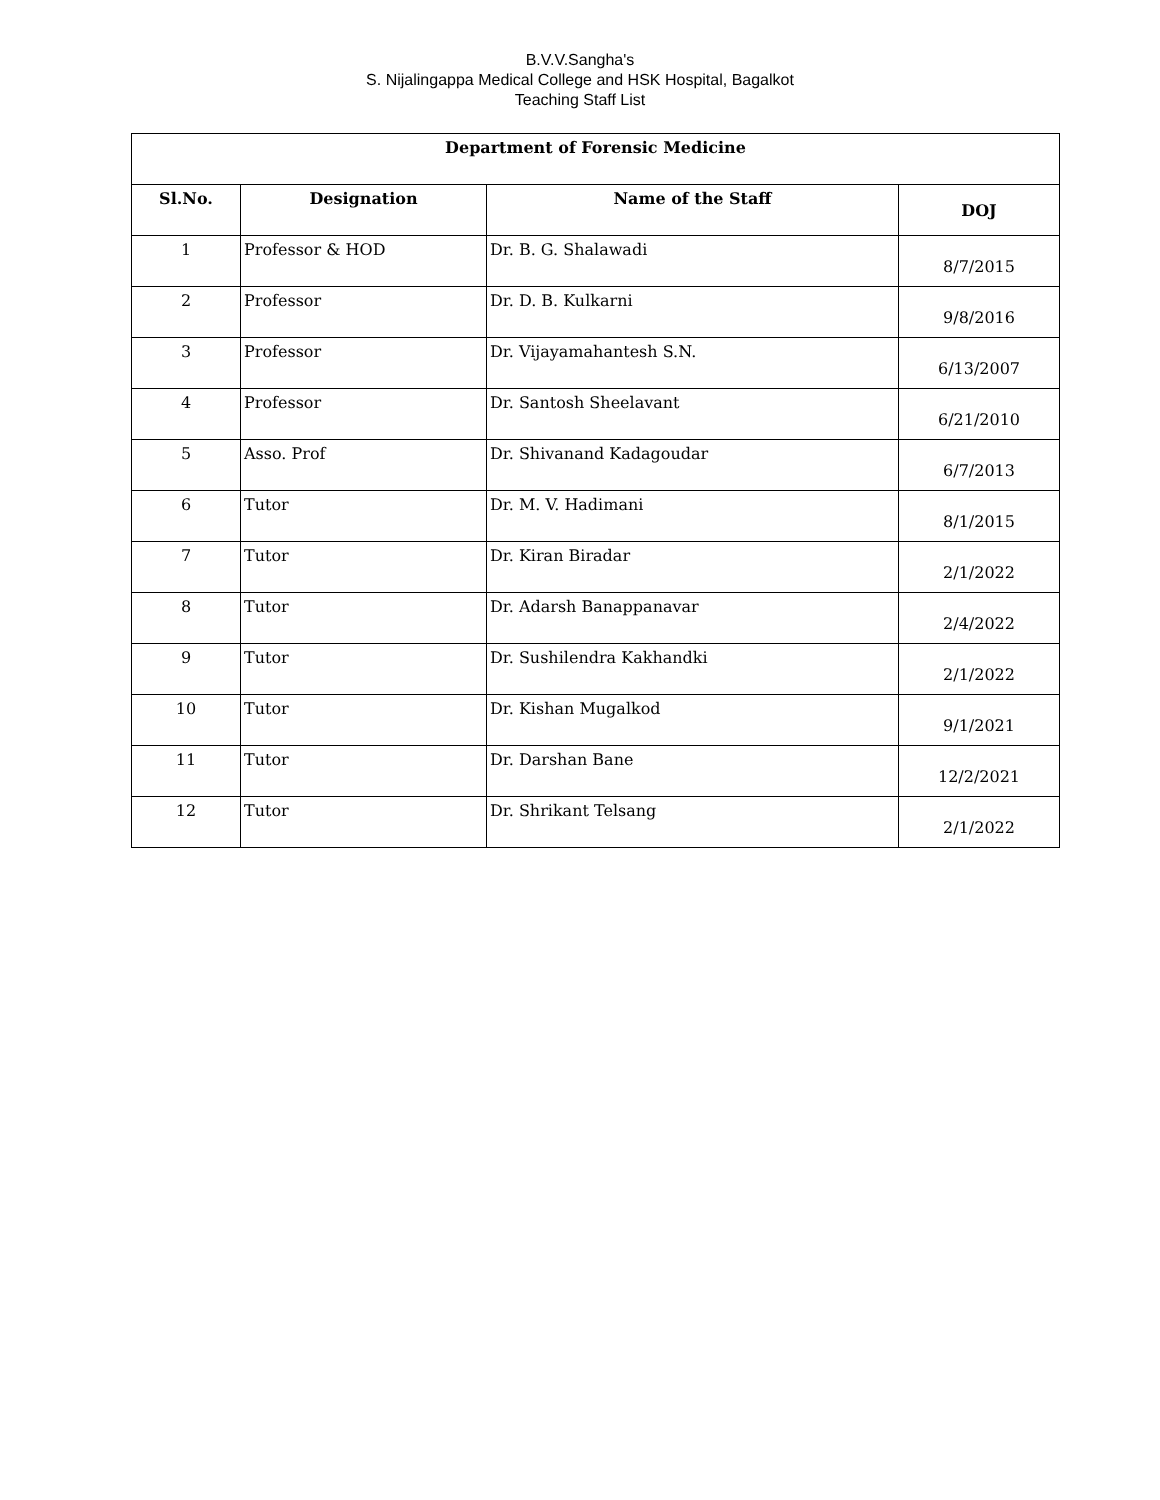B.V.V.Sangha's
S. Nijalingappa Medical College and HSK Hospital, Bagalkot
Teaching Staff List
| Department of Forensic Medicine | | | |
| --- | --- | --- | --- |
| Sl.No. | Designation | Name of the Staff | DOJ |
| 1 | Professor & HOD | Dr. B. G. Shalawadi | 8/7/2015 |
| 2 | Professor | Dr. D. B. Kulkarni | 9/8/2016 |
| 3 | Professor | Dr. Vijayamahantesh S.N. | 6/13/2007 |
| 4 | Professor | Dr. Santosh Sheelavant | 6/21/2010 |
| 5 | Asso. Prof | Dr. Shivanand Kadagoudar | 6/7/2013 |
| 6 | Tutor | Dr. M. V. Hadimani | 8/1/2015 |
| 7 | Tutor | Dr. Kiran Biradar | 2/1/2022 |
| 8 | Tutor | Dr. Adarsh Banappanavar | 2/4/2022 |
| 9 | Tutor | Dr. Sushilendra Kakhandki | 2/1/2022 |
| 10 | Tutor | Dr. Kishan Mugalkod | 9/1/2021 |
| 11 | Tutor | Dr. Darshan Bane | 12/2/2021 |
| 12 | Tutor | Dr. Shrikant Telsang | 2/1/2022 |